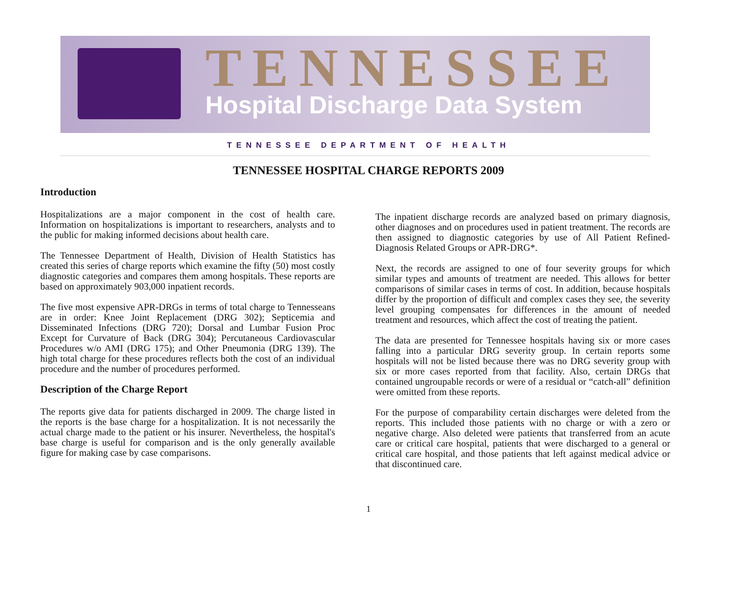TENNESSEE
Hospital Discharge Data System
TENNESSEE DEPARTMENT OF HEALTH
TENNESSEE HOSPITAL CHARGE REPORTS 2009
Introduction
Hospitalizations are a major component in the cost of health care. Information on hospitalizations is important to researchers, analysts and to the public for making informed decisions about health care.
The Tennessee Department of Health, Division of Health Statistics has created this series of charge reports which examine the fifty (50) most costly diagnostic categories and compares them among hospitals. These reports are based on approximately 903,000 inpatient records.
The five most expensive APR-DRGs in terms of total charge to Tennesseans are in order: Knee Joint Replacement (DRG 302); Septicemia and Disseminated Infections (DRG 720); Dorsal and Lumbar Fusion Proc Except for Curvature of Back (DRG 304); Percutaneous Cardiovascular Procedures w/o AMI (DRG 175); and Other Pneumonia (DRG 139). The high total charge for these procedures reflects both the cost of an individual procedure and the number of procedures performed.
Description of the Charge Report
The reports give data for patients discharged in 2009. The charge listed in the reports is the base charge for a hospitalization. It is not necessarily the actual charge made to the patient or his insurer. Nevertheless, the hospital's base charge is useful for comparison and is the only generally available figure for making case by case comparisons.
The inpatient discharge records are analyzed based on primary diagnosis, other diagnoses and on procedures used in patient treatment. The records are then assigned to diagnostic categories by use of All Patient Refined-Diagnosis Related Groups or APR-DRG*.
Next, the records are assigned to one of four severity groups for which similar types and amounts of treatment are needed. This allows for better comparisons of similar cases in terms of cost. In addition, because hospitals differ by the proportion of difficult and complex cases they see, the severity level grouping compensates for differences in the amount of needed treatment and resources, which affect the cost of treating the patient.
The data are presented for Tennessee hospitals having six or more cases falling into a particular DRG severity group. In certain reports some hospitals will not be listed because there was no DRG severity group with six or more cases reported from that facility. Also, certain DRGs that contained ungroupable records or were of a residual or “catch-all” definition were omitted from these reports.
For the purpose of comparability certain discharges were deleted from the reports. This included those patients with no charge or with a zero or negative charge. Also deleted were patients that transferred from an acute care or critical care hospital, patients that were discharged to a general or critical care hospital, and those patients that left against medical advice or that discontinued care.
1